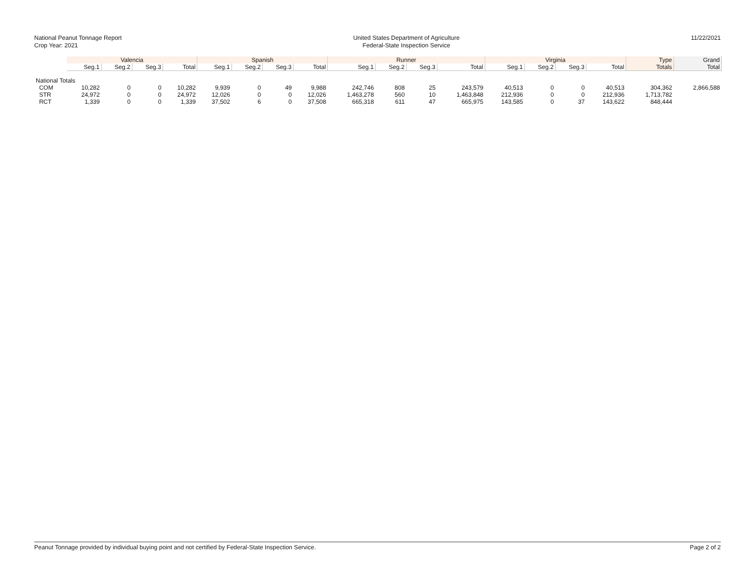National Peanut Tonnage Report
Crop Year: 2021
United States Department of Agriculture
Federal-State Inspection Service
11/22/2021
| | Valencia | | | | Spanish | | | | Runner | | | | Virginia | | | | Type | Grand |
| --- | --- | --- | --- | --- | --- | --- | --- | --- | --- | --- | --- | --- | --- | --- | --- | --- | --- | --- |
| | Seg.1 | Seg.2 | Seg.3 | Total | Seg.1 | Seg.2 | Seg.3 | Total | Seg.1 | Seg.2 | Seg.3 | Total | Seg.1 | Seg.2 | Seg.3 | Total | Totals | Total |
| National Totals | | | | | | | | | | | | | | | | | | |
| COM | 10,282 | 0 | 0 | 10,282 | 9,939 | 0 | 49 | 9,988 | 242,746 | 808 | 25 | 243,579 | 40,513 | 0 | 0 | 40,513 | 304,362 | 2,866,588 |
| STR | 24,972 | 0 | 0 | 24,972 | 12,026 | 0 | 0 | 12,026 | 1,463,278 | 560 | 10 | 1,463,848 | 212,936 | 0 | 0 | 212,936 | 1,713,782 | |
| RCT | 1,339 | 0 | 0 | 1,339 | 37,502 | 6 | 0 | 37,508 | 665,318 | 611 | 47 | 665,975 | 143,585 | 0 | 37 | 143,622 | 848,444 | |
Peanut Tonnage provided by individual buying point and not certified by Federal-State Inspection Service. Page 2 of 2